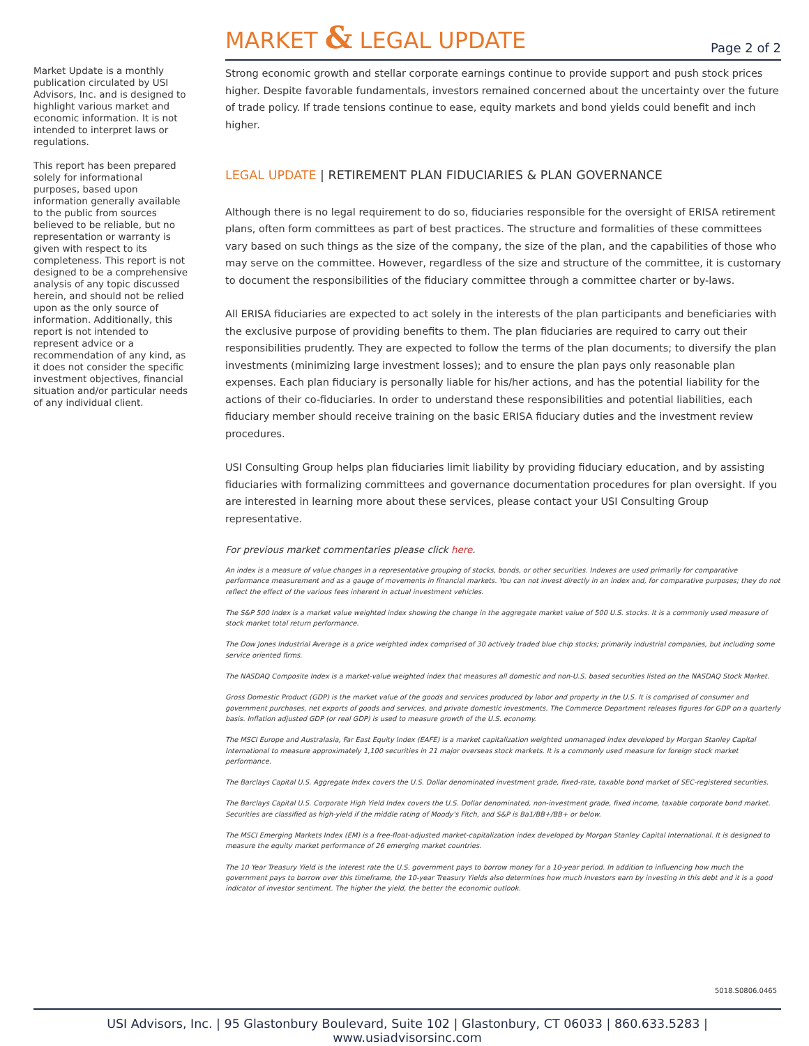Market Update is a monthly publication circulated by USI Advisors, Inc. and is designed to highlight various market and economic information. It is not intended to interpret laws or regulations.
This report has been prepared solely for informational purposes, based upon information generally available to the public from sources believed to be reliable, but no representation or warranty is given with respect to its completeness. This report is not designed to be a comprehensive analysis of any topic discussed herein, and should not be relied upon as the only source of information. Additionally, this report is not intended to represent advice or a recommendation of any kind, as it does not consider the specific investment objectives, financial situation and/or particular needs of any individual client.
MARKET & LEGAL UPDATE
Page 2 of 2
Strong economic growth and stellar corporate earnings continue to provide support and push stock prices higher. Despite favorable fundamentals, investors remained concerned about the uncertainty over the future of trade policy. If trade tensions continue to ease, equity markets and bond yields could benefit and inch higher.
LEGAL UPDATE | RETIREMENT PLAN FIDUCIARIES & PLAN GOVERNANCE
Although there is no legal requirement to do so, fiduciaries responsible for the oversight of ERISA retirement plans, often form committees as part of best practices. The structure and formalities of these committees vary based on such things as the size of the company, the size of the plan, and the capabilities of those who may serve on the committee. However, regardless of the size and structure of the committee, it is customary to document the responsibilities of the fiduciary committee through a committee charter or by-laws.
All ERISA fiduciaries are expected to act solely in the interests of the plan participants and beneficiaries with the exclusive purpose of providing benefits to them. The plan fiduciaries are required to carry out their responsibilities prudently. They are expected to follow the terms of the plan documents; to diversify the plan investments (minimizing large investment losses); and to ensure the plan pays only reasonable plan expenses. Each plan fiduciary is personally liable for his/her actions, and has the potential liability for the actions of their co-fiduciaries. In order to understand these responsibilities and potential liabilities, each fiduciary member should receive training on the basic ERISA fiduciary duties and the investment review procedures.
USI Consulting Group helps plan fiduciaries limit liability by providing fiduciary education, and by assisting fiduciaries with formalizing committees and governance documentation procedures for plan oversight. If you are interested in learning more about these services, please contact your USI Consulting Group representative.
For previous market commentaries please click here.
An index is a measure of value changes in a representative grouping of stocks, bonds, or other securities. Indexes are used primarily for comparative performance measurement and as a gauge of movements in financial markets. You can not invest directly in an index and, for comparative purposes; they do not reflect the effect of the various fees inherent in actual investment vehicles.
The S&P 500 Index is a market value weighted index showing the change in the aggregate market value of 500 U.S. stocks. It is a commonly used measure of stock market total return performance.
The Dow Jones Industrial Average is a price weighted index comprised of 30 actively traded blue chip stocks; primarily industrial companies, but including some service oriented firms.
The NASDAQ Composite Index is a market-value weighted index that measures all domestic and non-U.S. based securities listed on the NASDAQ Stock Market.
Gross Domestic Product (GDP) is the market value of the goods and services produced by labor and property in the U.S. It is comprised of consumer and government purchases, net exports of goods and services, and private domestic investments. The Commerce Department releases figures for GDP on a quarterly basis. Inflation adjusted GDP (or real GDP) is used to measure growth of the U.S. economy.
The MSCI Europe and Australasia, Far East Equity Index (EAFE) is a market capitalization weighted unmanaged index developed by Morgan Stanley Capital International to measure approximately 1,100 securities in 21 major overseas stock markets. It is a commonly used measure for foreign stock market performance.
The Barclays Capital U.S. Aggregate Index covers the U.S. Dollar denominated investment grade, fixed-rate, taxable bond market of SEC-registered securities.
The Barclays Capital U.S. Corporate High Yield Index covers the U.S. Dollar denominated, non-investment grade, fixed income, taxable corporate bond market. Securities are classified as high-yield if the middle rating of Moody's Fitch, and S&P is Ba1/BB+/BB+ or below.
The MSCI Emerging Markets Index (EM) is a free-float-adjusted market-capitalization index developed by Morgan Stanley Capital International. It is designed to measure the equity market performance of 26 emerging market countries.
The 10 Year Treasury Yield is the interest rate the U.S. government pays to borrow money for a 10-year period. In addition to influencing how much the government pays to borrow over this timeframe, the 10-year Treasury Yields also determines how much investors earn by investing in this debt and it is a good indicator of investor sentiment. The higher the yield, the better the economic outlook.
5018.S0806.0465
USI Advisors, Inc. | 95 Glastonbury Boulevard, Suite 102 | Glastonbury, CT 06033 | 860.633.5283 | www.usiadvisorsinc.com